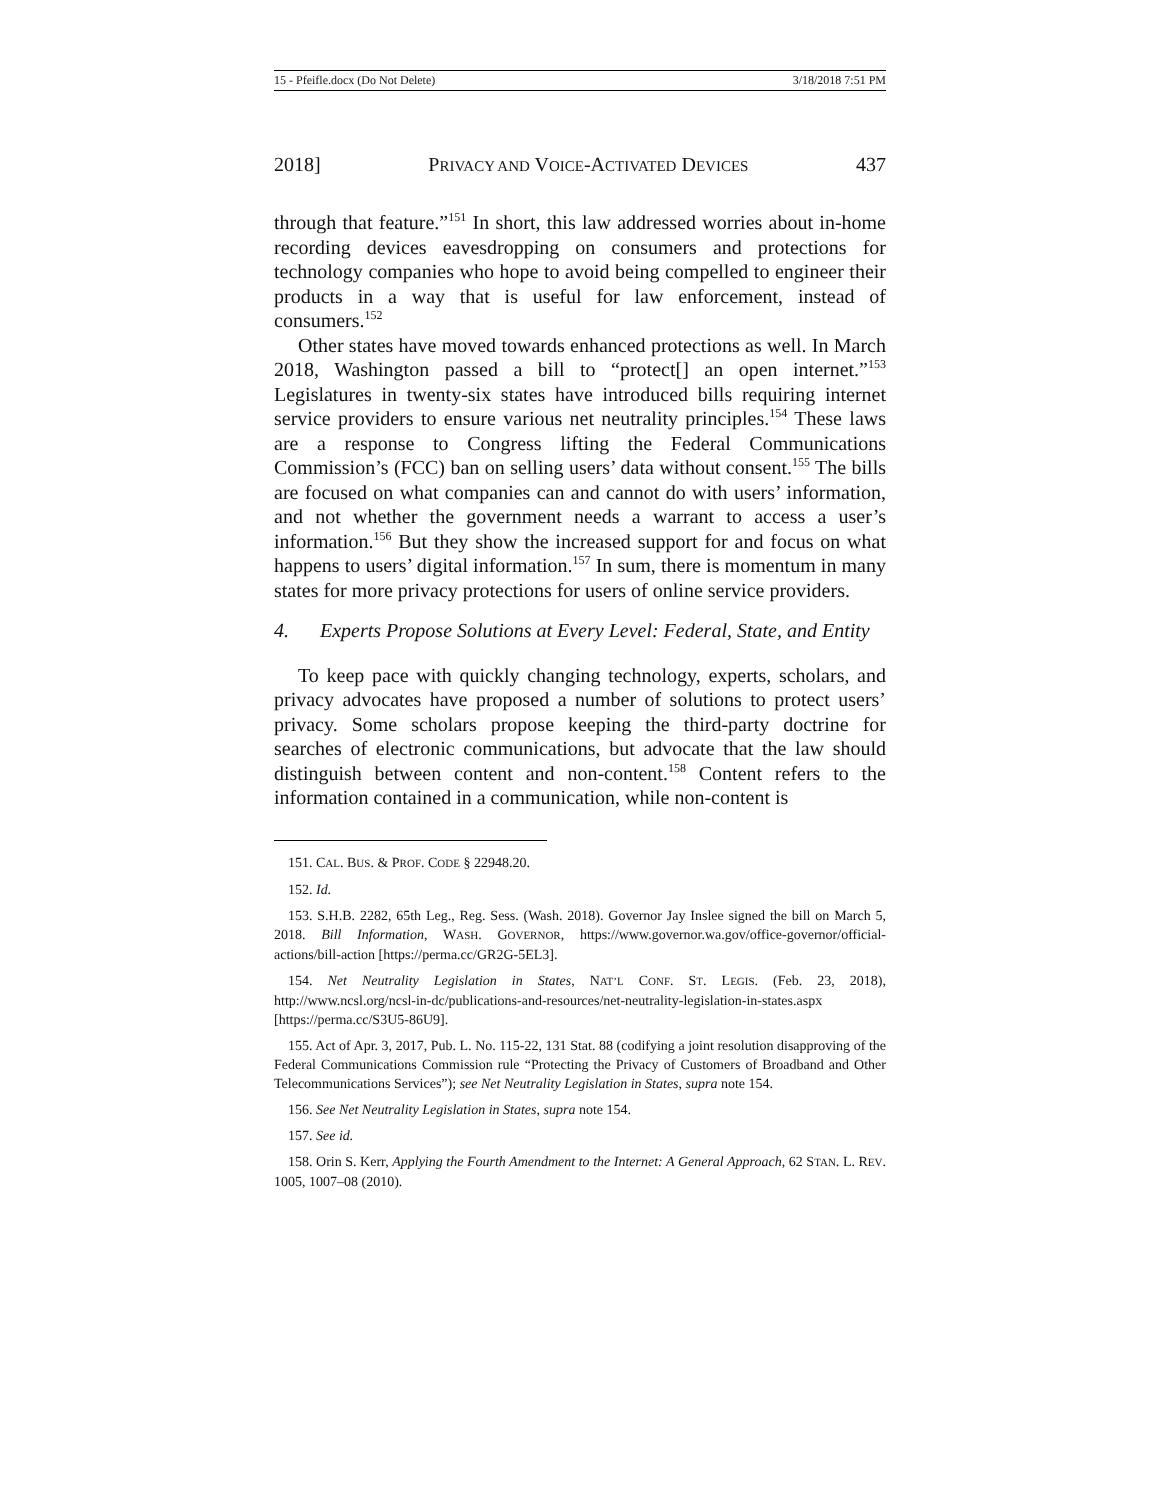15 - Pfeifle.docx (Do Not Delete) 3/18/2018 7:51 PM
2018] PRIVACY AND VOICE-ACTIVATED DEVICES 437
through that feature.”<sup>151</sup> In short, this law addressed worries about in-home recording devices eavesdropping on consumers and protections for technology companies who hope to avoid being compelled to engineer their products in a way that is useful for law enforcement, instead of consumers.<sup>152</sup>
Other states have moved towards enhanced protections as well. In March 2018, Washington passed a bill to “protect[] an open internet.”<sup>153</sup> Legislatures in twenty-six states have introduced bills requiring internet service providers to ensure various net neutrality principles.<sup>154</sup> These laws are a response to Congress lifting the Federal Communications Commission’s (FCC) ban on selling users’ data without consent.<sup>155</sup> The bills are focused on what companies can and cannot do with users’ information, and not whether the government needs a warrant to access a user’s information.<sup>156</sup> But they show the increased support for and focus on what happens to users’ digital information.<sup>157</sup> In sum, there is momentum in many states for more privacy protections for users of online service providers.
4. Experts Propose Solutions at Every Level: Federal, State, and Entity
To keep pace with quickly changing technology, experts, scholars, and privacy advocates have proposed a number of solutions to protect users’ privacy. Some scholars propose keeping the third-party doctrine for searches of electronic communications, but advocate that the law should distinguish between content and non-content.<sup>158</sup> Content refers to the information contained in a communication, while non-content is
151. CAL. BUS. & PROF. CODE § 22948.20.
152. Id.
153. S.H.B. 2282, 65th Leg., Reg. Sess. (Wash. 2018). Governor Jay Inslee signed the bill on March 5, 2018. Bill Information, WASH. GOVERNOR, https://www.governor.wa.gov/office-governor/official-actions/bill-action [https://perma.cc/GR2G-5EL3].
154. Net Neutrality Legislation in States, NAT’L CONF. ST. LEGIS. (Feb. 23, 2018), http://www.ncsl.org/ncsl-in-dc/publications-and-resources/net-neutrality-legislation-in-states.aspx [https://perma.cc/S3U5-86U9].
155. Act of Apr. 3, 2017, Pub. L. No. 115-22, 131 Stat. 88 (codifying a joint resolution disapproving of the Federal Communications Commission rule “Protecting the Privacy of Customers of Broadband and Other Telecommunications Services”); see Net Neutrality Legislation in States, supra note 154.
156. See Net Neutrality Legislation in States, supra note 154.
157. See id.
158. Orin S. Kerr, Applying the Fourth Amendment to the Internet: A General Approach, 62 STAN. L. REV. 1005, 1007–08 (2010).